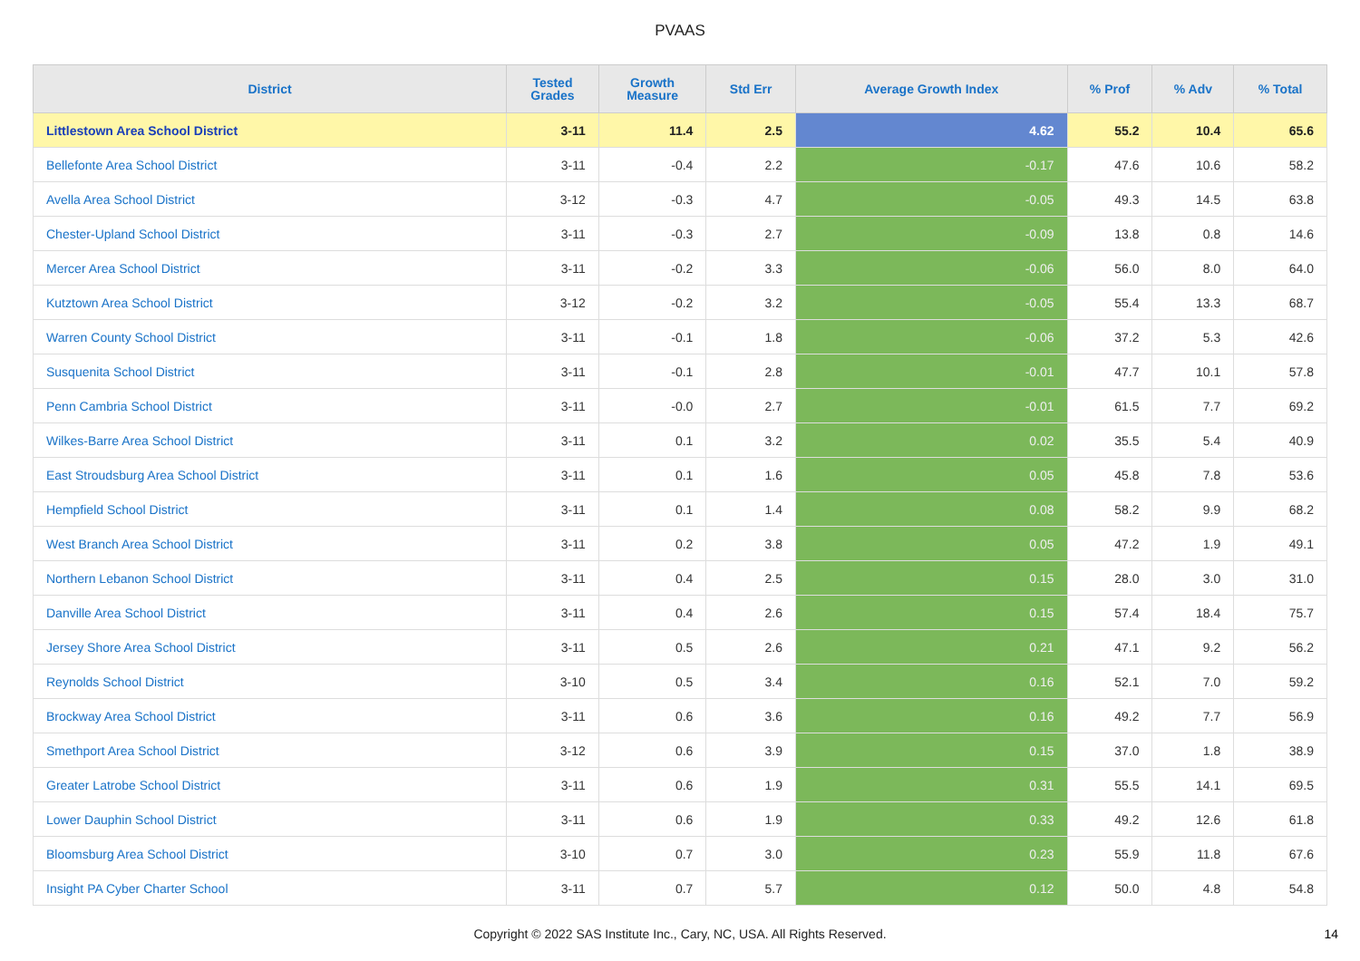PVAAS
| District | Tested Grades | Growth Measure | Std Err | Average Growth Index | % Prof | % Adv | % Total |
| --- | --- | --- | --- | --- | --- | --- | --- |
| Littlestown Area School District | 3-11 | 11.4 | 2.5 | 4.62 | 55.2 | 10.4 | 65.6 |
| Bellefonte Area School District | 3-11 | -0.4 | 2.2 | -0.17 | 47.6 | 10.6 | 58.2 |
| Avella Area School District | 3-12 | -0.3 | 4.7 | -0.05 | 49.3 | 14.5 | 63.8 |
| Chester-Upland School District | 3-11 | -0.3 | 2.7 | -0.09 | 13.8 | 0.8 | 14.6 |
| Mercer Area School District | 3-11 | -0.2 | 3.3 | -0.06 | 56.0 | 8.0 | 64.0 |
| Kutztown Area School District | 3-12 | -0.2 | 3.2 | -0.05 | 55.4 | 13.3 | 68.7 |
| Warren County School District | 3-11 | -0.1 | 1.8 | -0.06 | 37.2 | 5.3 | 42.6 |
| Susquenita School District | 3-11 | -0.1 | 2.8 | -0.01 | 47.7 | 10.1 | 57.8 |
| Penn Cambria School District | 3-11 | -0.0 | 2.7 | -0.01 | 61.5 | 7.7 | 69.2 |
| Wilkes-Barre Area School District | 3-11 | 0.1 | 3.2 | 0.02 | 35.5 | 5.4 | 40.9 |
| East Stroudsburg Area School District | 3-11 | 0.1 | 1.6 | 0.05 | 45.8 | 7.8 | 53.6 |
| Hempfield School District | 3-11 | 0.1 | 1.4 | 0.08 | 58.2 | 9.9 | 68.2 |
| West Branch Area School District | 3-11 | 0.2 | 3.8 | 0.05 | 47.2 | 1.9 | 49.1 |
| Northern Lebanon School District | 3-11 | 0.4 | 2.5 | 0.15 | 28.0 | 3.0 | 31.0 |
| Danville Area School District | 3-11 | 0.4 | 2.6 | 0.15 | 57.4 | 18.4 | 75.7 |
| Jersey Shore Area School District | 3-11 | 0.5 | 2.6 | 0.21 | 47.1 | 9.2 | 56.2 |
| Reynolds School District | 3-10 | 0.5 | 3.4 | 0.16 | 52.1 | 7.0 | 59.2 |
| Brockway Area School District | 3-11 | 0.6 | 3.6 | 0.16 | 49.2 | 7.7 | 56.9 |
| Smethport Area School District | 3-12 | 0.6 | 3.9 | 0.15 | 37.0 | 1.8 | 38.9 |
| Greater Latrobe School District | 3-11 | 0.6 | 1.9 | 0.31 | 55.5 | 14.1 | 69.5 |
| Lower Dauphin School District | 3-11 | 0.6 | 1.9 | 0.33 | 49.2 | 12.6 | 61.8 |
| Bloomsburg Area School District | 3-10 | 0.7 | 3.0 | 0.23 | 55.9 | 11.8 | 67.6 |
| Insight PA Cyber Charter School | 3-11 | 0.7 | 5.7 | 0.12 | 50.0 | 4.8 | 54.8 |
Copyright © 2022 SAS Institute Inc., Cary, NC, USA. All Rights Reserved.
14